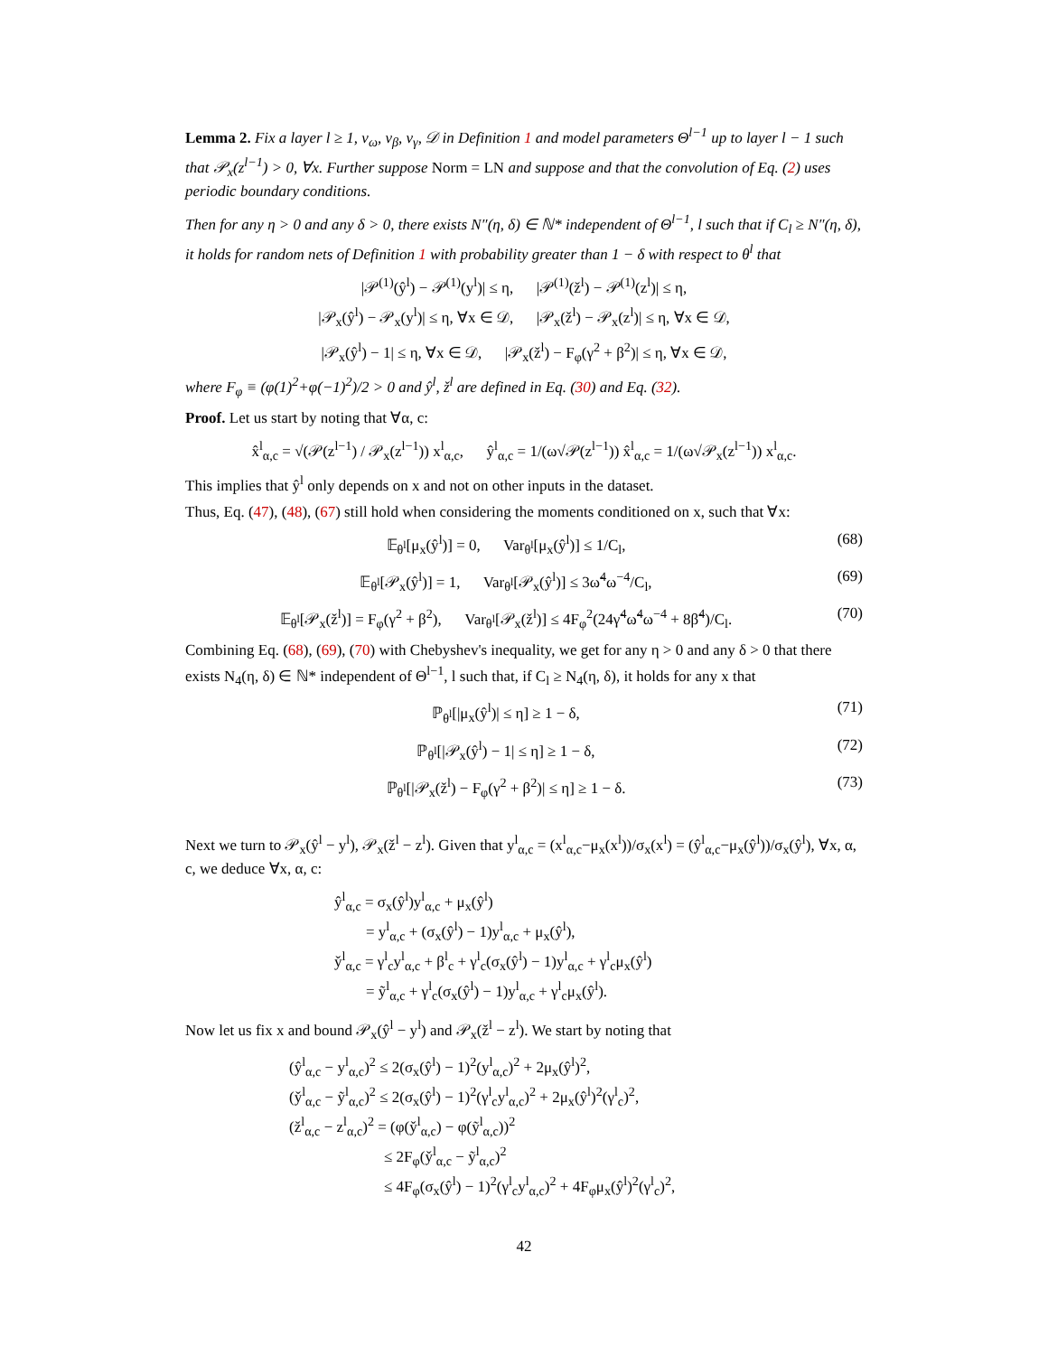Lemma 2. Fix a layer l ≥ 1, ν<sub>ω</sub>, ν<sub>β</sub>, ν<sub>γ</sub>, 𝒟 in Definition 1 and model parameters Θ<sup>l−1</sup> up to layer l − 1 such that 𝒫<sub>x</sub>(z<sup>l−1</sup>) > 0, ∀x. Further suppose Norm = LN and suppose and that the convolution of Eq. (2) uses periodic boundary conditions.
Then for any η > 0 and any δ > 0, there exists N″(η, δ) ∈ ℕ* independent of Θ<sup>l−1</sup>, l such that if C<sub>l</sub> ≥ N″(η, δ), it holds for random nets of Definition 1 with probability greater than 1 − δ with respect to θ<sup>l</sup> that
|𝒫<sup>(1)</sup>(ŷ<sup>l</sup>) − 𝒫<sup>(1)</sup>(y<sup>l</sup>)| ≤ η, |𝒫<sup>(1)</sup>(ž<sup>l</sup>) − 𝒫<sup>(1)</sup>(z<sup>l</sup>)| ≤ η,
|𝒫<sub>x</sub>(ŷ<sup>l</sup>) − 𝒫<sub>x</sub>(y<sup>l</sup>)| ≤ η, ∀x ∈ 𝒟, |𝒫<sub>x</sub>(ž<sup>l</sup>) − 𝒫<sub>x</sub>(z<sup>l</sup>)| ≤ η, ∀x ∈ 𝒟,
|𝒫<sub>x</sub>(ŷ<sup>l</sup>) − 1| ≤ η, ∀x ∈ 𝒟, |𝒫<sub>x</sub>(ž<sup>l</sup>) − F<sub>φ</sub>(γ<sup>2</sup> + β<sup>2</sup>)| ≤ η, ∀x ∈ 𝒟,
where F<sub>φ</sub> ≡ (φ(1)<sup>2</sup>+φ(−1)<sup>2</sup>)/2 > 0 and ŷ<sup>l</sup>, ž<sup>l</sup> are defined in Eq. (30) and Eq. (32).
Proof. Let us start by noting that ∀α, c:
x̂<sup>l</sup><sub>α,c</sub> = √(𝒫(z<sup>l−1</sup>) / 𝒫<sub>x</sub>(z<sup>l−1</sup>)) x<sup>l</sup><sub>α,c</sub>, ŷ<sup>l</sup><sub>α,c</sub> = 1/(ω√𝒫(z<sup>l−1</sup>)) x̂<sup>l</sup><sub>α,c</sub> = 1/(ω√𝒫<sub>x</sub>(z<sup>l−1</sup>)) x<sup>l</sup><sub>α,c</sub>.
This implies that ŷ<sup>l</sup> only depends on x and not on other inputs in the dataset.
Thus, Eq. (47), (48), (67) still hold when considering the moments conditioned on x, such that ∀x:
𝔼<sub>θ<sup>l</sup></sub>[μ<sub>x</sub>(ŷ<sup>l</sup>)] = 0, Var<sub>θ<sup>l</sup></sub>[μ<sub>x</sub>(ŷ<sup>l</sup>)] ≤ 1/C<sub>l</sub>, (68)
𝔼<sub>θ<sup>l</sup></sub>[𝒫<sub>x</sub>(ŷ<sup>l</sup>)] = 1, Var<sub>θ<sup>l</sup></sub>[𝒫<sub>x</sub>(ŷ<sup>l</sup>)] ≤ 3ω̃<sup>4</sup>ω<sup>−4</sup>/C<sub>l</sub>, (69)
𝔼<sub>θ<sup>l</sup></sub>[𝒫<sub>x</sub>(ž<sup>l</sup>)] = F<sub>φ</sub>(γ<sup>2</sup> + β<sup>2</sup>), Var<sub>θ<sup>l</sup></sub>[𝒫<sub>x</sub>(ž<sup>l</sup>)] ≤ 4F<sub>φ</sub><sup>2</sup>(24γ̃<sup>4</sup>ω̃<sup>4</sup>ω<sup>−4</sup> + 8β̃<sup>4</sup>)/C<sub>l</sub>. (70)
Combining Eq. (68), (69), (70) with Chebyshev's inequality, we get for any η > 0 and any δ > 0 that there exists N<sub>4</sub>(η, δ) ∈ ℕ* independent of Θ<sup>l−1</sup>, l such that, if C<sub>l</sub> ≥ N<sub>4</sub>(η, δ), it holds for any x that
ℙ<sub>θ<sup>l</sup></sub>[|μ<sub>x</sub>(ŷ<sup>l</sup>)| ≤ η] ≥ 1 − δ, (71)
ℙ<sub>θ<sup>l</sup></sub>[|𝒫<sub>x</sub>(ŷ<sup>l</sup>) − 1| ≤ η] ≥ 1 − δ, (72)
ℙ<sub>θ<sup>l</sup></sub>[|𝒫<sub>x</sub>(ž<sup>l</sup>) − F<sub>φ</sub>(γ<sup>2</sup> + β<sup>2</sup>)| ≤ η] ≥ 1 − δ. (73)
Next we turn to 𝒫<sub>x</sub>(ŷ<sup>l</sup> − y<sup>l</sup>), 𝒫<sub>x</sub>(ž<sup>l</sup> − z<sup>l</sup>). Given that y<sup>l</sup><sub>α,c</sub> = (x<sup>l</sup><sub>α,c</sub>−μ<sub>x</sub>(x<sup>l</sup>))/σ<sub>x</sub>(x<sup>l</sup>) = (ŷ<sup>l</sup><sub>α,c</sub>−μ<sub>x</sub>(ŷ<sup>l</sup>))/σ<sub>x</sub>(ŷ<sup>l</sup>), ∀x, α, c, we deduce ∀x, α, c:
ŷ<sup>l</sup><sub>α,c</sub> = σ<sub>x</sub>(ŷ<sup>l</sup>)y<sup>l</sup><sub>α,c</sub> + μ<sub>x</sub>(ŷ<sup>l</sup>)
= y<sup>l</sup><sub>α,c</sub> + (σ<sub>x</sub>(ŷ<sup>l</sup>) − 1)y<sup>l</sup><sub>α,c</sub> + μ<sub>x</sub>(ŷ<sup>l</sup>),
y̌<sup>l</sup><sub>α,c</sub> = γ<sup>l</sup><sub>c</sub>y<sup>l</sup><sub>α,c</sub> + β<sup>l</sup><sub>c</sub> + γ<sup>l</sup><sub>c</sub>(σ<sub>x</sub>(ŷ<sup>l</sup>) − 1)y<sup>l</sup><sub>α,c</sub> + γ<sup>l</sup><sub>c</sub>μ<sub>x</sub>(ŷ<sup>l</sup>)
= ỹ<sup>l</sup><sub>α,c</sub> + γ<sup>l</sup><sub>c</sub>(σ<sub>x</sub>(ŷ<sup>l</sup>) − 1)y<sup>l</sup><sub>α,c</sub> + γ<sup>l</sup><sub>c</sub>μ<sub>x</sub>(ŷ<sup>l</sup>).
Now let us fix x and bound 𝒫<sub>x</sub>(ŷ<sup>l</sup> − y<sup>l</sup>) and 𝒫<sub>x</sub>(ž<sup>l</sup> − z<sup>l</sup>). We start by noting that
(ŷ<sup>l</sup><sub>α,c</sub> − y<sup>l</sup><sub>α,c</sub>)<sup>2</sup> ≤ 2(σ<sub>x</sub>(ŷ<sup>l</sup>) − 1)<sup>2</sup>(y<sup>l</sup><sub>α,c</sub>)<sup>2</sup> + 2μ<sub>x</sub>(ŷ<sup>l</sup>)<sup>2</sup>,
(y̌<sup>l</sup><sub>α,c</sub> − ỹ<sup>l</sup><sub>α,c</sub>)<sup>2</sup> ≤ 2(σ<sub>x</sub>(ŷ<sup>l</sup>) − 1)<sup>2</sup>(γ<sup>l</sup><sub>c</sub>y<sup>l</sup><sub>α,c</sub>)<sup>2</sup> + 2μ<sub>x</sub>(ŷ<sup>l</sup>)<sup>2</sup>(γ<sup>l</sup><sub>c</sub>)<sup>2</sup>,
(ž<sup>l</sup><sub>α,c</sub> − z<sup>l</sup><sub>α,c</sub>)<sup>2</sup> = (φ(y̌<sup>l</sup><sub>α,c</sub>) − φ(ỹ<sup>l</sup><sub>α,c</sub>))<sup>2</sup>
≤ 2F<sub>φ</sub>(y̌<sup>l</sup><sub>α,c</sub> − ỹ<sup>l</sup><sub>α,c</sub>)<sup>2</sup>
≤ 4F<sub>φ</sub>(σ<sub>x</sub>(ŷ<sup>l</sup>) − 1)<sup>2</sup>(γ<sup>l</sup><sub>c</sub>y<sup>l</sup><sub>α,c</sub>)<sup>2</sup> + 4F<sub>φ</sub>μ<sub>x</sub>(ŷ<sup>l</sup>)<sup>2</sup>(γ<sup>l</sup><sub>c</sub>)<sup>2</sup>,
42